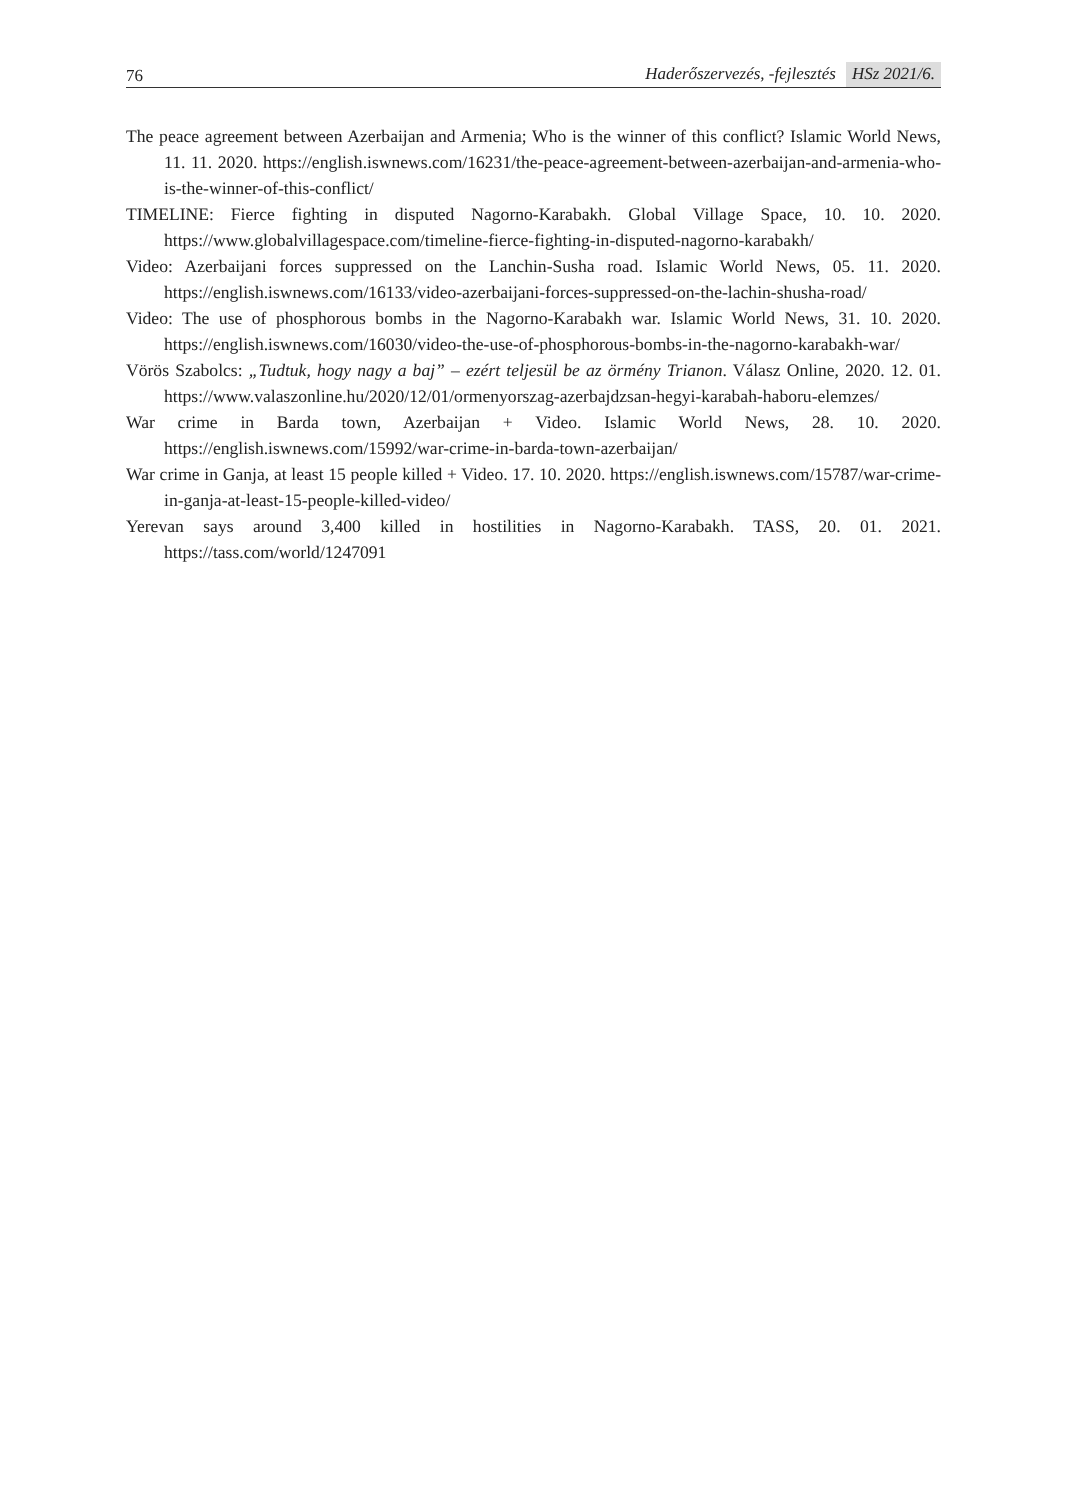76 Haderőszervezés, -fejlesztés HSz 2021/6.
The peace agreement between Azerbaijan and Armenia; Who is the winner of this conflict? Islamic World News, 11. 11. 2020. https://english.iswnews.com/16231/the-peace-agreement-between-azerbaijan-and-armenia-who-is-the-winner-of-this-conflict/
TIMELINE: Fierce fighting in disputed Nagorno-Karabakh. Global Village Space, 10. 10. 2020. https://www.globalvillagespace.com/timeline-fierce-fighting-in-disputed-nagorno-karabakh/
Video: Azerbaijani forces suppressed on the Lanchin-Susha road. Islamic World News, 05. 11. 2020. https://english.iswnews.com/16133/video-azerbaijani-forces-suppressed-on-the-lachin-shusha-road/
Video: The use of phosphorous bombs in the Nagorno-Karabakh war. Islamic World News, 31. 10. 2020. https://english.iswnews.com/16030/video-the-use-of-phosphorous-bombs-in-the-nagorno-karabakh-war/
Vörös Szabolcs: „Tudtuk, hogy nagy a baj” – ezért teljesül be az örmény Trianon. Válasz Online, 2020. 12. 01. https://www.valaszonline.hu/2020/12/01/ormenyorszag-azerbajdzsan-hegyi-karabah-haboru-elemzes/
War crime in Barda town, Azerbaijan + Video. Islamic World News, 28. 10. 2020. https://english.iswnews.com/15992/war-crime-in-barda-town-azerbaijan/
War crime in Ganja, at least 15 people killed + Video. 17. 10. 2020. https://english.iswnews.com/15787/war-crime-in-ganja-at-least-15-people-killed-video/
Yerevan says around 3,400 killed in hostilities in Nagorno-Karabakh. TASS, 20. 01. 2021. https://tass.com/world/1247091